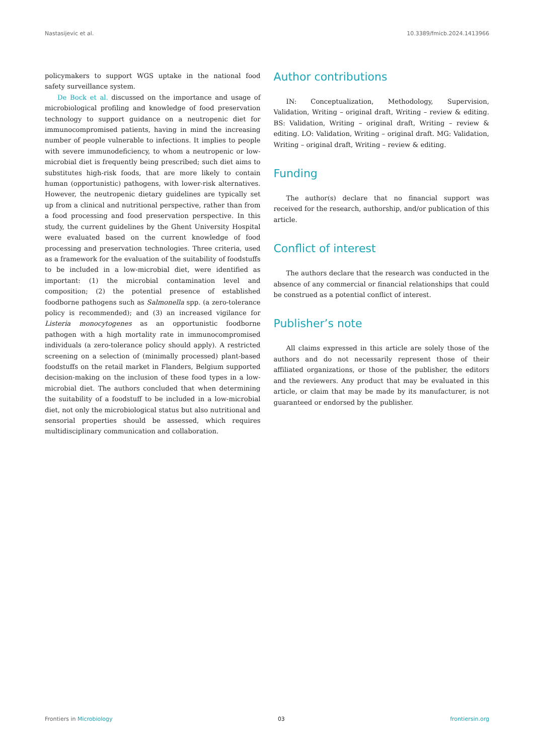Nastasijevic et al. 10.3389/fmicb.2024.1413966
policymakers to support WGS uptake in the national food safety surveillance system.
De Bock et al. discussed on the importance and usage of microbiological profiling and knowledge of food preservation technology to support guidance on a neutropenic diet for immunocompromised patients, having in mind the increasing number of people vulnerable to infections. It implies to people with severe immunodeficiency, to whom a neutropenic or low-microbial diet is frequently being prescribed; such diet aims to substitutes high-risk foods, that are more likely to contain human (opportunistic) pathogens, with lower-risk alternatives. However, the neutropenic dietary guidelines are typically set up from a clinical and nutritional perspective, rather than from a food processing and food preservation perspective. In this study, the current guidelines by the Ghent University Hospital were evaluated based on the current knowledge of food processing and preservation technologies. Three criteria, used as a framework for the evaluation of the suitability of foodstuffs to be included in a low-microbial diet, were identified as important: (1) the microbial contamination level and composition; (2) the potential presence of established foodborne pathogens such as Salmonella spp. (a zero-tolerance policy is recommended); and (3) an increased vigilance for Listeria monocytogenes as an opportunistic foodborne pathogen with a high mortality rate in immunocompromised individuals (a zero-tolerance policy should apply). A restricted screening on a selection of (minimally processed) plant-based foodstuffs on the retail market in Flanders, Belgium supported decision-making on the inclusion of these food types in a low-microbial diet. The authors concluded that when determining the suitability of a foodstuff to be included in a low-microbial diet, not only the microbiological status but also nutritional and sensorial properties should be assessed, which requires multidisciplinary communication and collaboration.
Author contributions
IN: Conceptualization, Methodology, Supervision, Validation, Writing – original draft, Writing – review & editing. BS: Validation, Writing – original draft, Writing – review & editing. LO: Validation, Writing – original draft. MG: Validation, Writing – original draft, Writing – review & editing.
Funding
The author(s) declare that no financial support was received for the research, authorship, and/or publication of this article.
Conflict of interest
The authors declare that the research was conducted in the absence of any commercial or financial relationships that could be construed as a potential conflict of interest.
Publisher’s note
All claims expressed in this article are solely those of the authors and do not necessarily represent those of their affiliated organizations, or those of the publisher, the editors and the reviewers. Any product that may be evaluated in this article, or claim that may be made by its manufacturer, is not guaranteed or endorsed by the publisher.
Frontiers in Microbiology 03 frontiersin.org